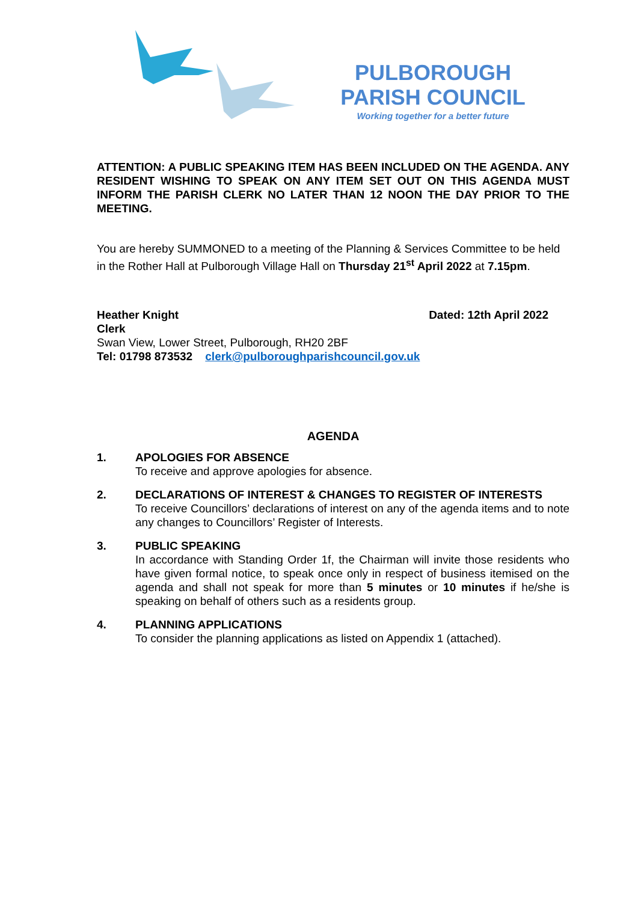PULBOROUGH
PARISH COUNCIL
Working together for a better future
ATTENTION: A PUBLIC SPEAKING ITEM HAS BEEN INCLUDED ON THE AGENDA. ANY RESIDENT WISHING TO SPEAK ON ANY ITEM SET OUT ON THIS AGENDA MUST INFORM THE PARISH CLERK NO LATER THAN 12 NOON THE DAY PRIOR TO THE MEETING.
You are hereby SUMMONED to a meeting of the Planning & Services Committee to be held in the Rother Hall at Pulborough Village Hall on Thursday 21<sup>st</sup> April 2022 at 7.15pm.
Heather Knight Dated: 12th April 2022
Clerk
Swan View, Lower Street, Pulborough, RH20 2BF
Tel: 01798 873532 clerk@pulboroughparishcouncil.gov.uk
AGENDA
1. APOLOGIES FOR ABSENCE
To receive and approve apologies for absence.
2. DECLARATIONS OF INTEREST & CHANGES TO REGISTER OF INTERESTS
To receive Councillors’ declarations of interest on any of the agenda items and to note any changes to Councillors’ Register of Interests.
3. PUBLIC SPEAKING
In accordance with Standing Order 1f, the Chairman will invite those residents who have given formal notice, to speak once only in respect of business itemised on the agenda and shall not speak for more than 5 minutes or 10 minutes if he/she is speaking on behalf of others such as a residents group.
4. PLANNING APPLICATIONS
To consider the planning applications as listed on Appendix 1 (attached).